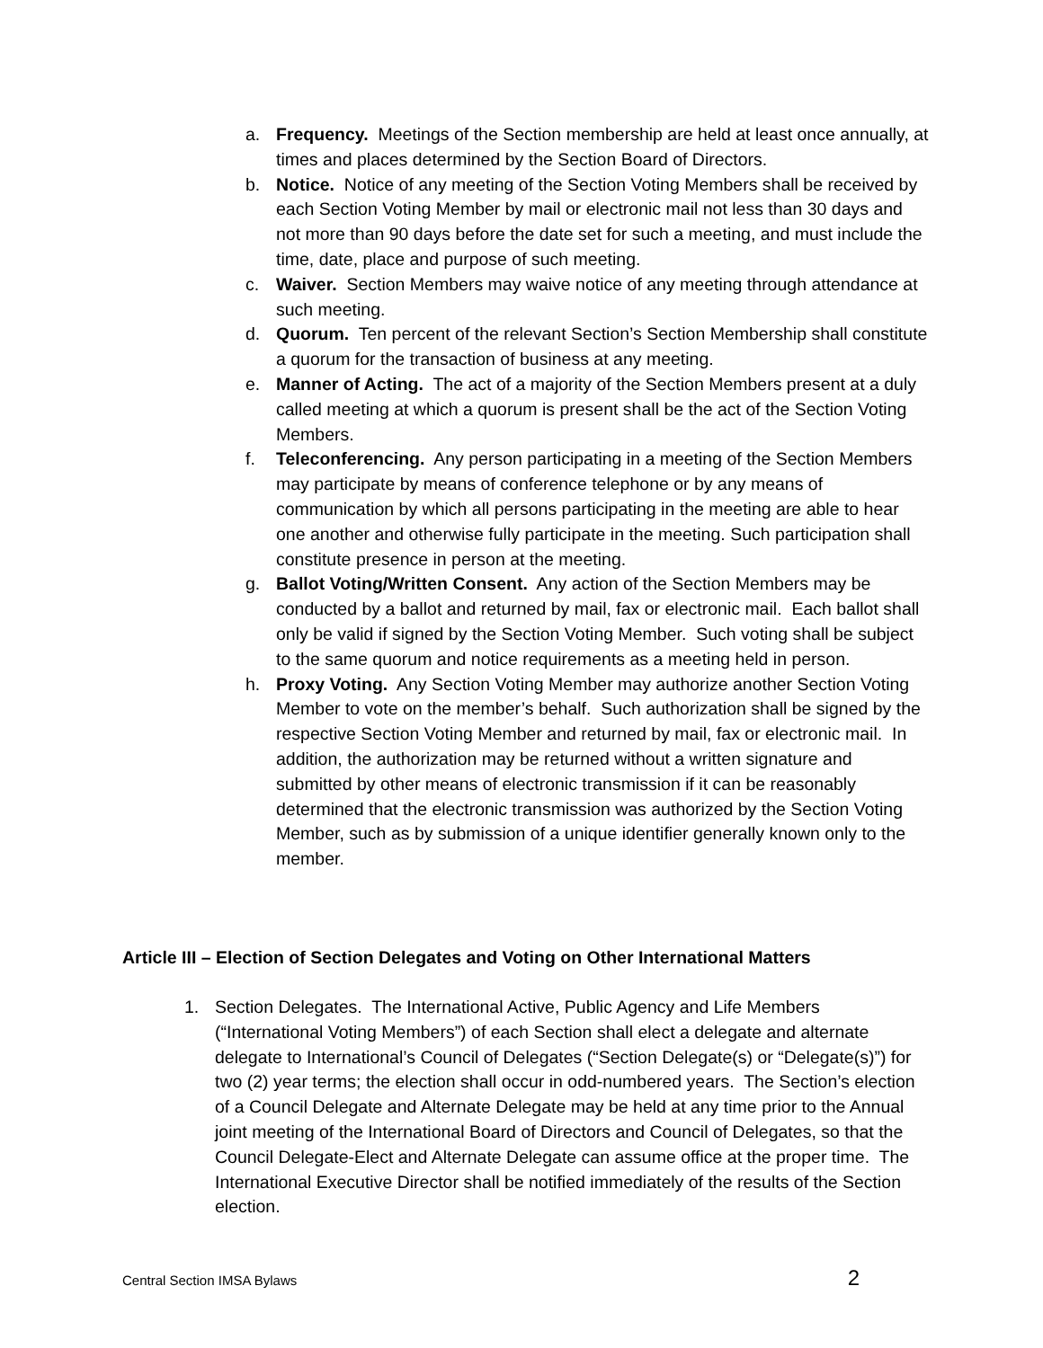a. Frequency. Meetings of the Section membership are held at least once annually, at times and places determined by the Section Board of Directors.
b. Notice. Notice of any meeting of the Section Voting Members shall be received by each Section Voting Member by mail or electronic mail not less than 30 days and not more than 90 days before the date set for such a meeting, and must include the time, date, place and purpose of such meeting.
c. Waiver. Section Members may waive notice of any meeting through attendance at such meeting.
d. Quorum. Ten percent of the relevant Section’s Section Membership shall constitute a quorum for the transaction of business at any meeting.
e. Manner of Acting. The act of a majority of the Section Members present at a duly called meeting at which a quorum is present shall be the act of the Section Voting Members.
f. Teleconferencing. Any person participating in a meeting of the Section Members may participate by means of conference telephone or by any means of communication by which all persons participating in the meeting are able to hear one another and otherwise fully participate in the meeting. Such participation shall constitute presence in person at the meeting.
g. Ballot Voting/Written Consent. Any action of the Section Members may be conducted by a ballot and returned by mail, fax or electronic mail. Each ballot shall only be valid if signed by the Section Voting Member. Such voting shall be subject to the same quorum and notice requirements as a meeting held in person.
h. Proxy Voting. Any Section Voting Member may authorize another Section Voting Member to vote on the member’s behalf. Such authorization shall be signed by the respective Section Voting Member and returned by mail, fax or electronic mail. In addition, the authorization may be returned without a written signature and submitted by other means of electronic transmission if it can be reasonably determined that the electronic transmission was authorized by the Section Voting Member, such as by submission of a unique identifier generally known only to the member.
Article III – Election of Section Delegates and Voting on Other International Matters
1. Section Delegates. The International Active, Public Agency and Life Members (“International Voting Members”) of each Section shall elect a delegate and alternate delegate to International’s Council of Delegates (“Section Delegate(s) or “Delegate(s)”) for two (2) year terms; the election shall occur in odd-numbered years. The Section’s election of a Council Delegate and Alternate Delegate may be held at any time prior to the Annual joint meeting of the International Board of Directors and Council of Delegates, so that the Council Delegate-Elect and Alternate Delegate can assume office at the proper time. The International Executive Director shall be notified immediately of the results of the Section election.
Central Section IMSA Bylaws 2